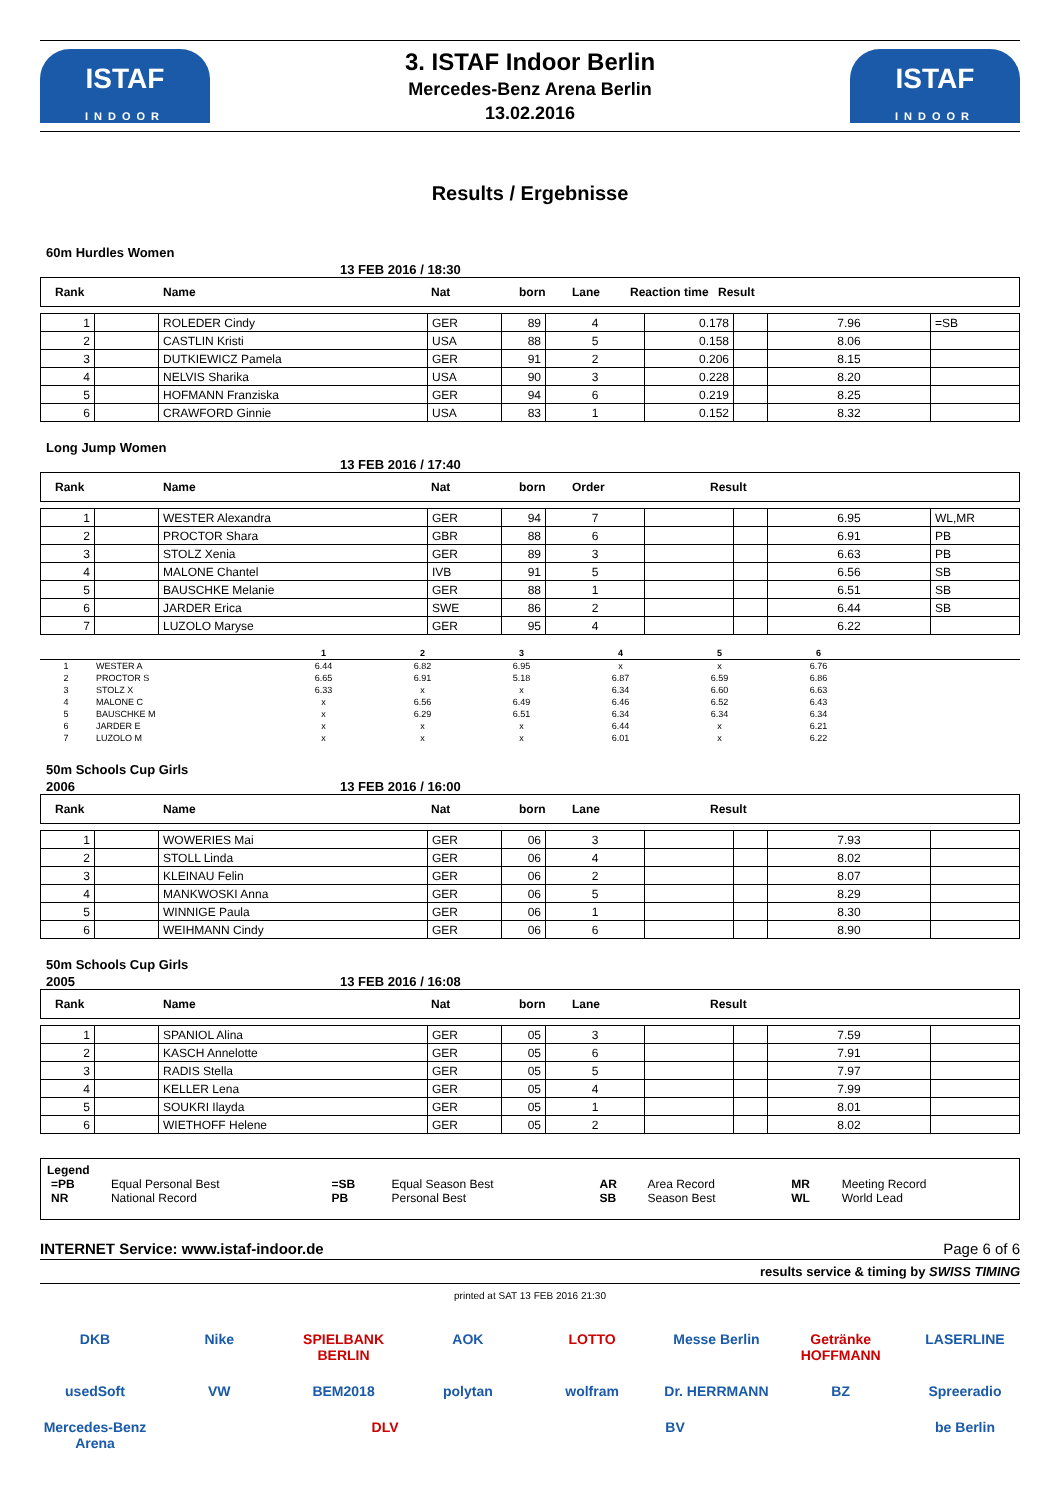ISTAF
INDOOR
3. ISTAF Indoor Berlin
Mercedes-Benz Arena Berlin
13.02.2016
ISTAF
INDOOR
Results / Ergebnisse
60m Hurdles Women
13 FEB 2016 / 18:30
| Rank | Name | Nat | born | Lane | Reaction time | Result |
| --- | --- | --- | --- | --- | --- | --- |
| 1 | | ROLEDER Cindy | GER | 89 | 4 | 0.178 | | 7.96 | =SB |
| 2 | | CASTLIN Kristi | USA | 88 | 5 | 0.158 | | 8.06 | |
| 3 | | DUTKIEWICZ Pamela | GER | 91 | 2 | 0.206 | | 8.15 | |
| 4 | | NELVIS Sharika | USA | 90 | 3 | 0.228 | | 8.20 | |
| 5 | | HOFMANN Franziska | GER | 94 | 6 | 0.219 | | 8.25 | |
| 6 | | CRAWFORD Ginnie | USA | 83 | 1 | 0.152 | | 8.32 | |
Long Jump Women
13 FEB 2016 / 17:40
| Rank | Name | Nat | born | Order | Result |
| --- | --- | --- | --- | --- | --- |
| 1 | | WESTER Alexandra | GER | 94 | 7 | | | 6.95 | WL,MR |
| 2 | | PROCTOR Shara | GBR | 88 | 6 | | | 6.91 | PB |
| 3 | | STOLZ Xenia | GER | 89 | 3 | | | 6.63 | PB |
| 4 | | MALONE Chantel | IVB | 91 | 5 | | | 6.56 | SB |
| 5 | | BAUSCHKE Melanie | GER | 88 | 1 | | | 6.51 | SB |
| 6 | | JARDER Erica | SWE | 86 | 2 | | | 6.44 | SB |
| 7 | | LUZOLO Maryse | GER | 95 | 4 | | | 6.22 | |
| | | 1 | 2 | 3 | 4 | 5 | 6 | |
| --- | --- | --- | --- | --- | --- | --- | --- | --- |
| 1 | WESTER A | 6.44 | 6.82 | 6.95 | x | x | 6.76 | |
| 2 | PROCTOR S | 6.65 | 6.91 | 5.18 | 6.87 | 6.59 | 6.86 | |
| 3 | STOLZ X | 6.33 | x | x | 6.34 | 6.60 | 6.63 | |
| 4 | MALONE C | x | 6.56 | 6.49 | 6.46 | 6.52 | 6.43 | |
| 5 | BAUSCHKE M | x | 6.29 | 6.51 | 6.34 | 6.34 | 6.34 | |
| 6 | JARDER E | x | x | x | 6.44 | x | 6.21 | |
| 7 | LUZOLO M | x | x | x | 6.01 | x | 6.22 | |
50m Schools Cup Girls
2006 13 FEB 2016 / 16:00
| Rank | Name | Nat | born | Lane | Result |
| --- | --- | --- | --- | --- | --- |
| 1 | | WOWERIES Mai | GER | 06 | 3 | | | 7.93 | |
| 2 | | STOLL Linda | GER | 06 | 4 | | | 8.02 | |
| 3 | | KLEINAU Felin | GER | 06 | 2 | | | 8.07 | |
| 4 | | MANKWOSKI Anna | GER | 06 | 5 | | | 8.29 | |
| 5 | | WINNIGE Paula | GER | 06 | 1 | | | 8.30 | |
| 6 | | WEIHMANN Cindy | GER | 06 | 6 | | | 8.90 | |
50m Schools Cup Girls
2005 13 FEB 2016 / 16:08
| Rank | Name | Nat | born | Lane | Result |
| --- | --- | --- | --- | --- | --- |
| 1 | | SPANIOL Alina | GER | 05 | 3 | | | 7.59 | |
| 2 | | KASCH Annelotte | GER | 05 | 6 | | | 7.91 | |
| 3 | | RADIS Stella | GER | 05 | 5 | | | 7.97 | |
| 4 | | KELLER Lena | GER | 05 | 4 | | | 7.99 | |
| 5 | | SOUKRI Ilayda | GER | 05 | 1 | | | 8.01 | |
| 6 | | WIETHOFF Helene | GER | 05 | 2 | | | 8.02 | |
Legend
| =PB | Equal Personal Best | =SB | Equal Season Best | AR | Area Record | MR | Meeting Record |
| NR | National Record | PB | Personal Best | SB | Season Best | WL | World Lead |
INTERNET Service: www.istaf-indoor.de Page 6 of 6
results service & timing by SWISS TIMING
printed at SAT 13 FEB 2016 21:30
DKB Nike SPIELBANK BERLIN AOK LOTTO Messe Berlin Getränke HOFFMANN LASERLINE usedSoft VW BEM2018 polytan wolfram Dr. HERRMANN BZ Spreeradio Mercedes-Benz Arena DLV BV be Berlin